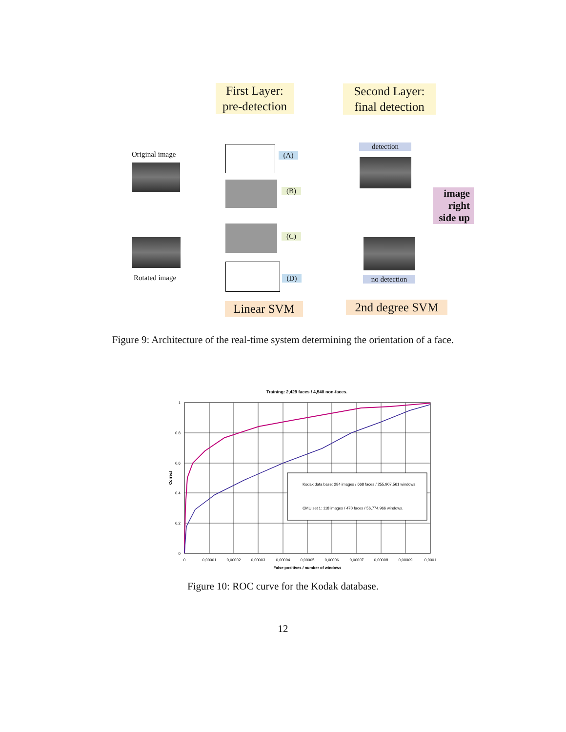First Layer:
pre-detection
Second Layer:
final detection
Original image (A)
(B)
detection
image
right
side up
Rotated image
(C)
(D)
no detection
Linear SVM
2nd degree SVM
Figure 9: Architecture of the real-time system determining the orientation of a face.
Training: 2,429 faces / 4,548 non-faces.
1
0.8
0.6
0.4
0.2
0
0
0,00001
0,00002
0,00003
0,00004
0,00005
0,00006
0,00007
0,00008
0,00009
0,0001
False positives / number of windows
Correct
Kodak data base: 284 images / 668 faces / 255,907,561 windows.
CMU set 1: 118 images / 470 faces / 56,774,966 windows.
Figure 10: ROC curve for the Kodak database.
12